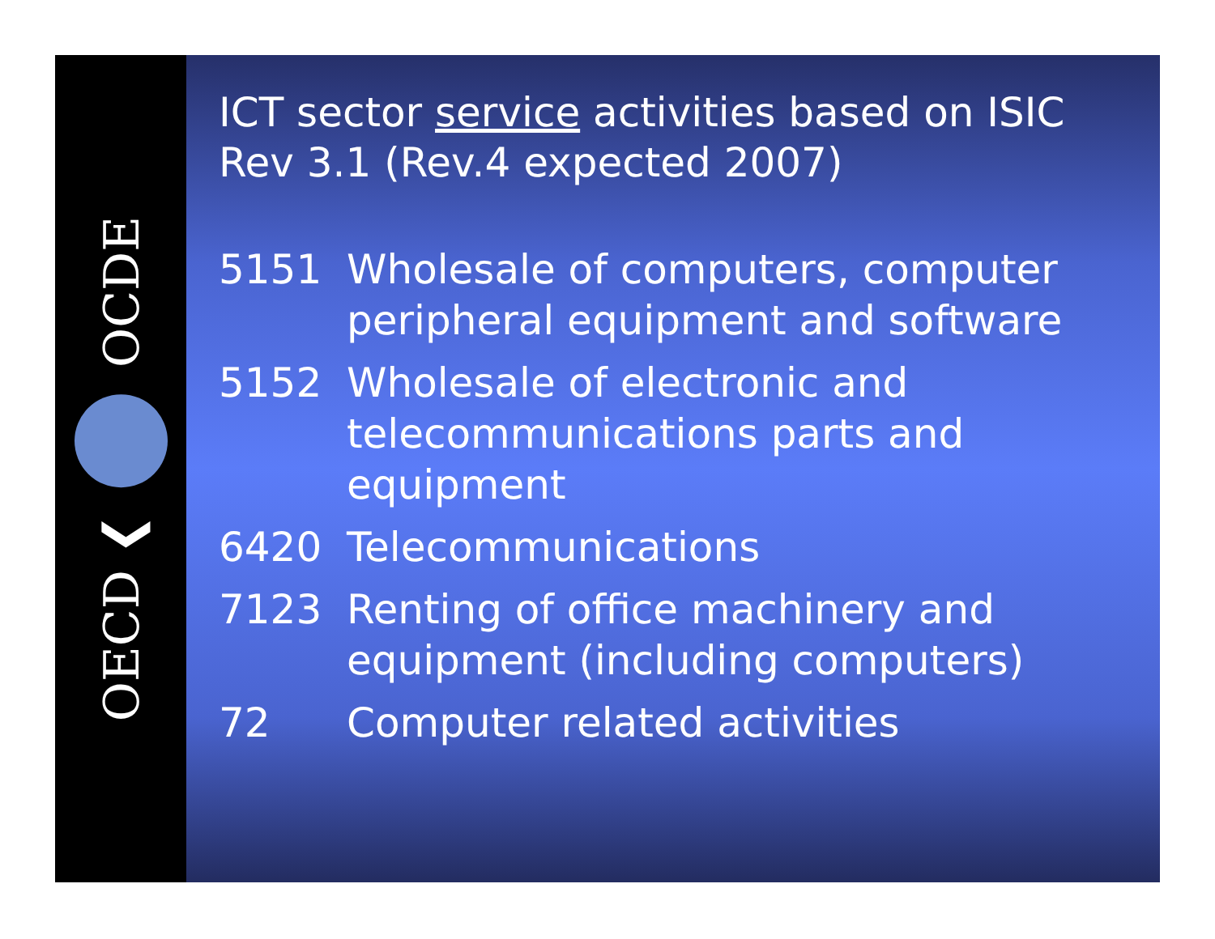OECD ❮ OCDE
ICT sector service activities based on ISIC Rev 3.1 (Rev.4 expected 2007)
5151 Wholesale of computers, computer peripheral equipment and software
5152 Wholesale of electronic and telecommunications parts and equipment
6420 Telecommunications
7123 Renting of office machinery and equipment (including computers)
72 Computer related activities